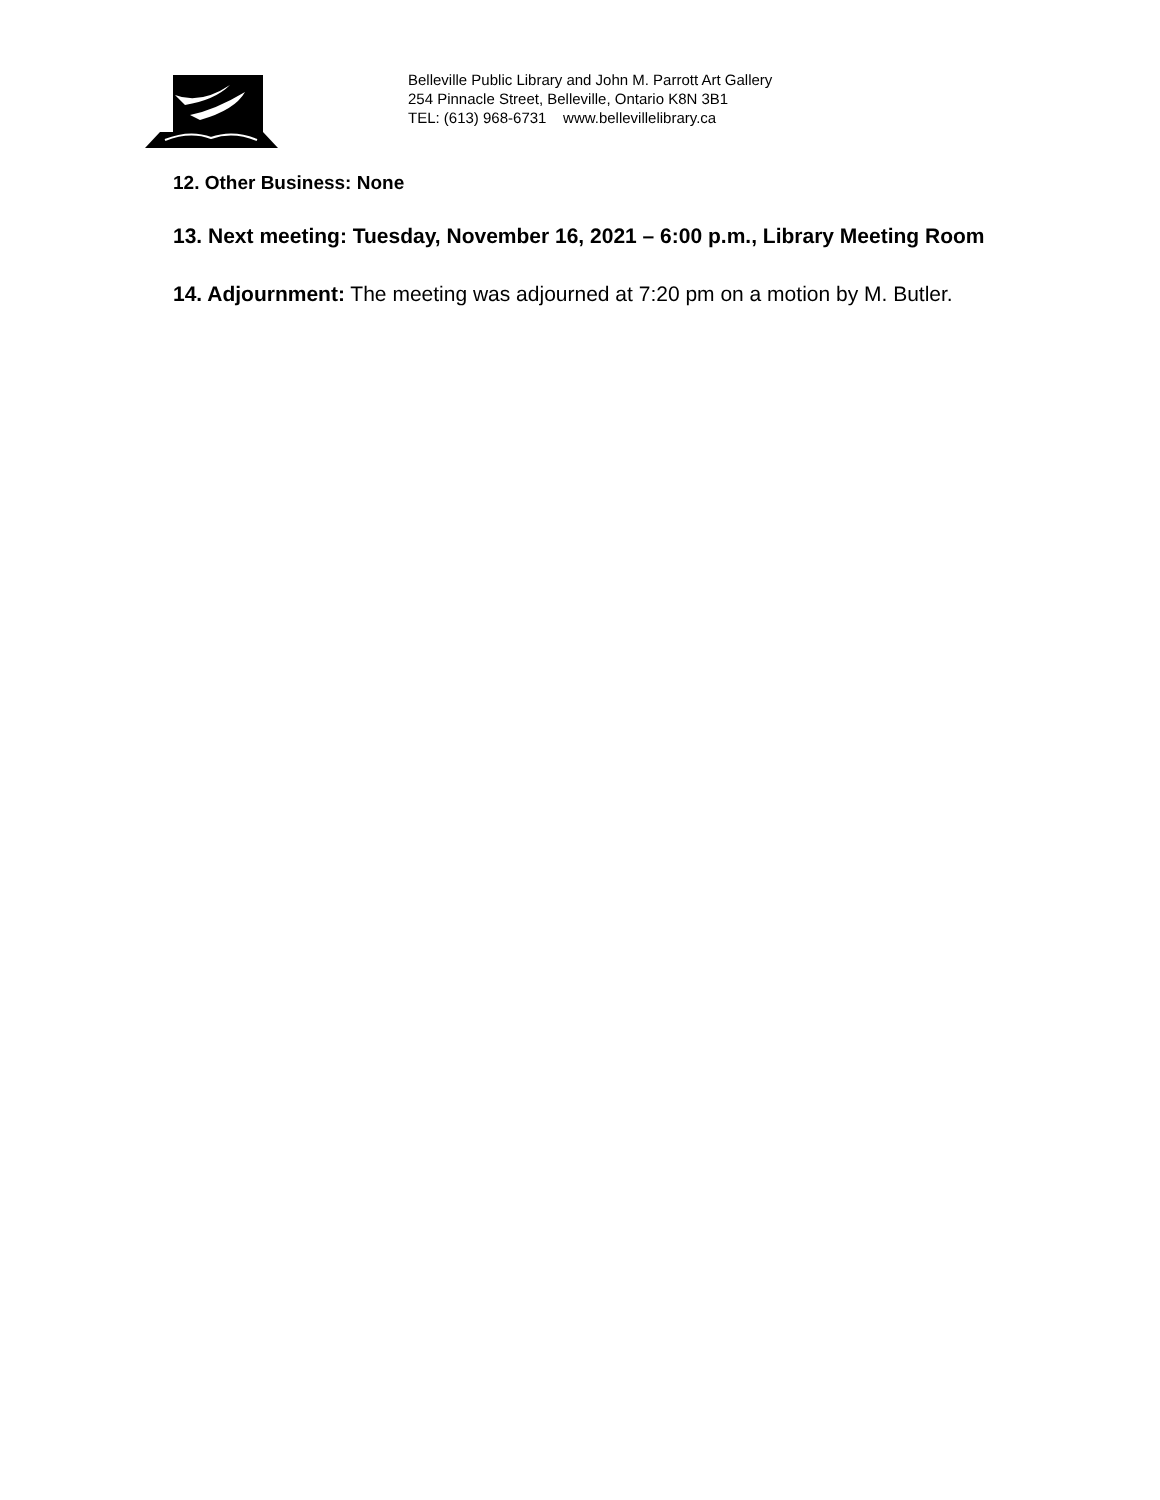Belleville Public Library and John M. Parrott Art Gallery
254 Pinnacle Street, Belleville, Ontario K8N 3B1
TEL: (613) 968-6731 www.bellevillelibrary.ca
12. Other Business: None
13. Next meeting: Tuesday, November 16, 2021 – 6:00 p.m., Library Meeting Room
14. Adjournment: The meeting was adjourned at 7:20 pm on a motion by M. Butler.